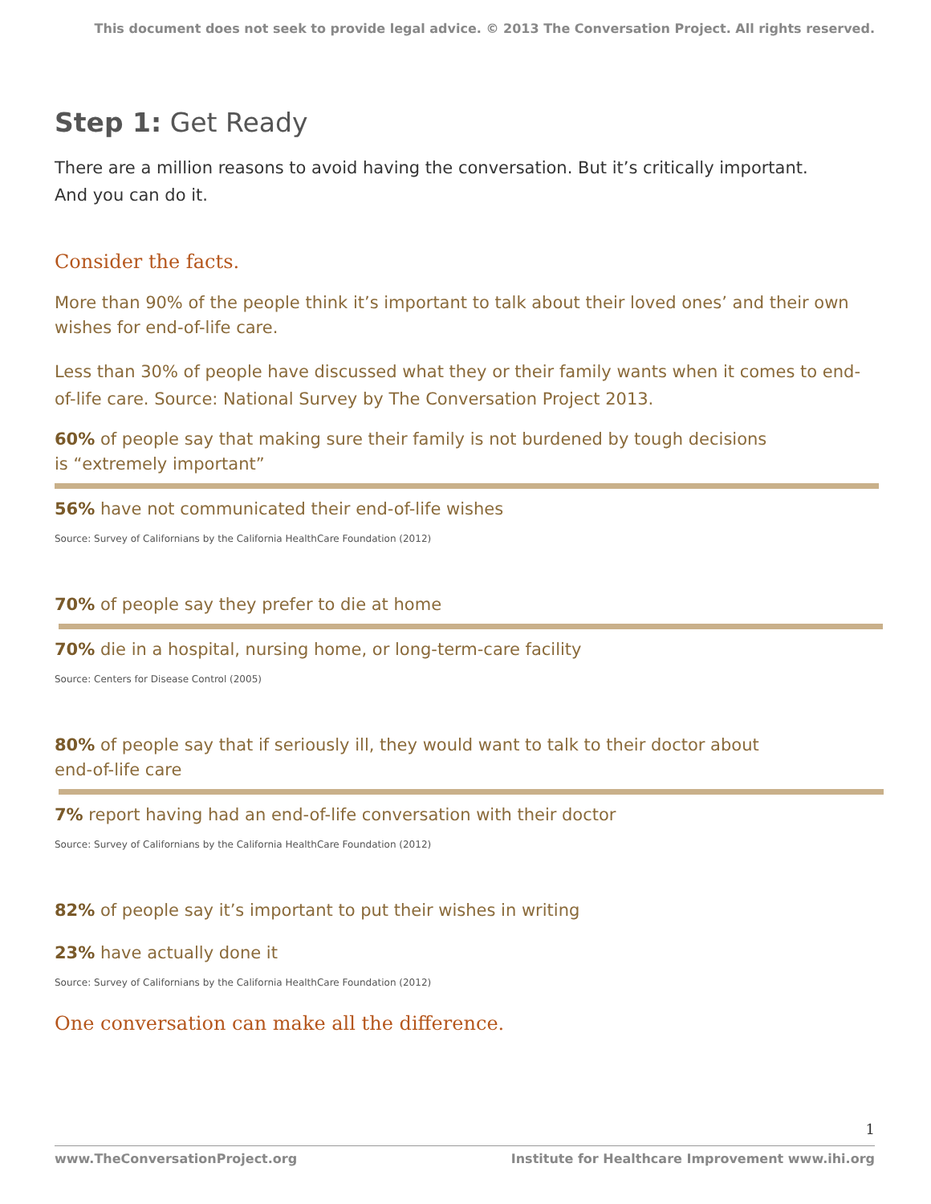This document does not seek to provide legal advice. © 2013 The Conversation Project. All rights reserved.
Step 1: Get Ready
There are a million reasons to avoid having the conversation. But it’s critically important.
And you can do it.
Consider the facts.
More than 90% of the people think it’s important to talk about their loved ones’ and their own wishes for end-of-life care.
Less than 30% of people have discussed what they or their family wants when it comes to end-of-life care. Source: National Survey by The Conversation Project 2013.
60% of people say that making sure their family is not burdened by tough decisions
is “extremely important”
56% have not communicated their end-of-life wishes
Source: Survey of Californians by the California HealthCare Foundation (2012)
70% of people say they prefer to die at home
70% die in a hospital, nursing home, or long-term-care facility
Source: Centers for Disease Control (2005)
80% of people say that if seriously ill, they would want to talk to their doctor about
end-of-life care
7% report having had an end-of-life conversation with their doctor
Source: Survey of Californians by the California HealthCare Foundation (2012)
82% of people say it’s important to put their wishes in writing
23% have actually done it
Source: Survey of Californians by the California HealthCare Foundation (2012)
One conversation can make all the difference.
1
www.TheConversationProject.org Institute for Healthcare Improvement www.ihi.org